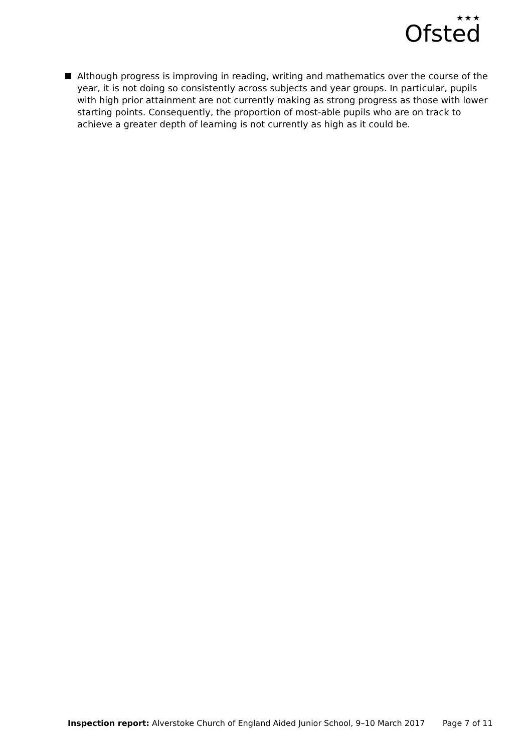★★★
Ofsted
Although progress is improving in reading, writing and mathematics over the course of the year, it is not doing so consistently across subjects and year groups. In particular, pupils with high prior attainment are not currently making as strong progress as those with lower starting points. Consequently, the proportion of most-able pupils who are on track to achieve a greater depth of learning is not currently as high as it could be.
Inspection report: Alverstoke Church of England Aided Junior School, 9–10 March 2017 Page 7 of 11